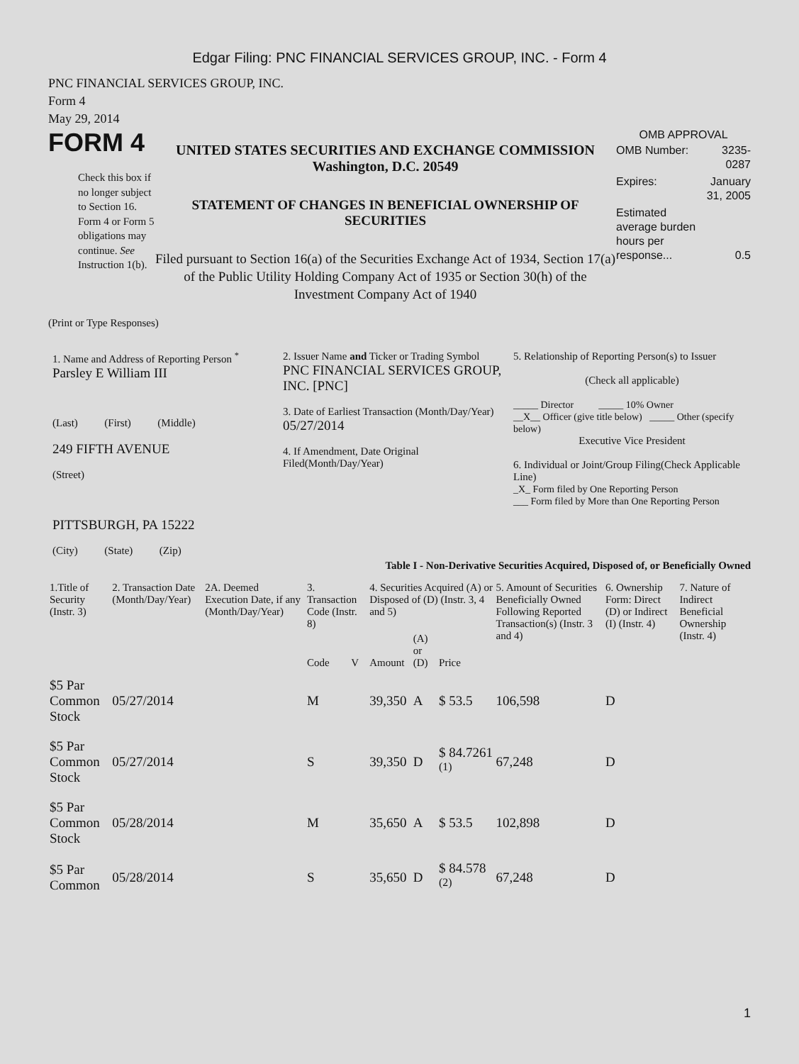Edgar Filing: PNC FINANCIAL SERVICES GROUP, INC. - Form 4
PNC FINANCIAL SERVICES GROUP, INC.
Form 4
May 29, 2014
FORM 4
Check this box if no longer subject to Section 16. Form 4 or Form 5 obligations may continue. See Instruction 1(b).
UNITED STATES SECURITIES AND EXCHANGE COMMISSION
Washington, D.C. 20549
STATEMENT OF CHANGES IN BENEFICIAL OWNERSHIP OF SECURITIES
Filed pursuant to Section 16(a) of the Securities Exchange Act of 1934, Section 17(a) of the Public Utility Holding Company Act of 1935 or Section 30(h) of the Investment Company Act of 1940
OMB APPROVAL
| OMB Number: | 3235-0287 |
| Expires: | January 31, 2005 |
| Estimated average burden hours per response... | 0.5 |
(Print or Type Responses)
1. Name and Address of Reporting Person <sup>*</sup>
Parsley E William III
(Last) (First) (Middle)
249 FIFTH AVENUE
(Street)
PITTSBURGH, PA 15222
(City) (State) (Zip)
2. Issuer Name and Ticker or Trading Symbol
PNC FINANCIAL SERVICES GROUP, INC. [PNC]
3. Date of Earliest Transaction (Month/Day/Year)
05/27/2014
4. If Amendment, Date Original Filed(Month/Day/Year)
5. Relationship of Reporting Person(s) to Issuer
(Check all applicable)
_____ Director _____ 10% Owner
__X__ Officer (give title below) _____ Other (specify below)
Executive Vice President
6. Individual or Joint/Group Filing(Check Applicable Line)
_X_ Form filed by One Reporting Person
___ Form filed by More than One Reporting Person
Table I - Non-Derivative Securities Acquired, Disposed of, or Beneficially Owned
| 1.Title of Security (Instr. 3) | 2. Transaction Date (Month/Day/Year) | 2A. Deemed Execution Date, if any (Month/Day/Year) | 3. Transaction Code (Instr. 8) | | 4. Securities Acquired (A) or Disposed of (D) (Instr. 3, 4 and 5) | | | 5. Amount of Securities Beneficially Owned Following Reported Transaction(s) (Instr. 3 and 4) | 6. Ownership Form: Direct (D) or Indirect (I) (Instr. 4) | 7. Nature of Indirect Beneficial Ownership (Instr. 4) |
| --- | --- | --- | --- | --- | --- | --- | --- | --- | --- | --- |
| | | | Code | V | Amount | (A) or (D) | Price | | | |
| $5 Par Common Stock | 05/27/2014 | | M | | 39,350 | A | $ 53.5 | 106,598 | D | |
| $5 Par Common Stock | 05/27/2014 | | S | | 39,350 | D | $ 84.7261 <sup>(1)</sup> | 67,248 | D | |
| $5 Par Common Stock | 05/28/2014 | | M | | 35,650 | A | $ 53.5 | 102,898 | D | |
| $5 Par Common | 05/28/2014 | | S | | 35,650 | D | $ 84.578 <sup>(2)</sup> | 67,248 | D | |
1